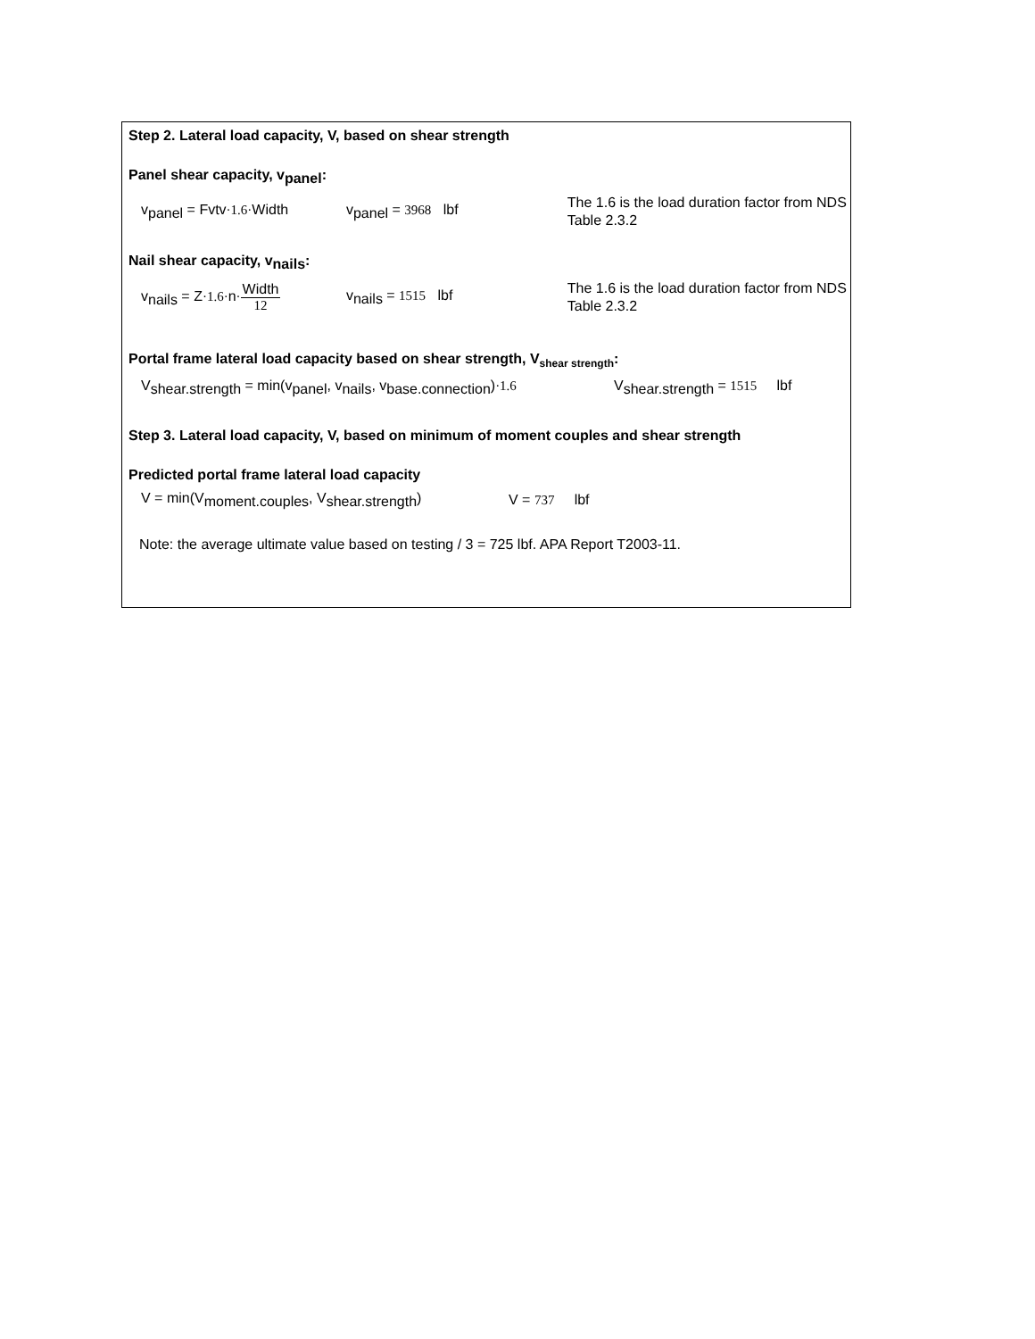Step 2. Lateral load capacity, V, based on shear strength
Panel shear capacity, v<sub>panel</sub>:
v<sub>panel</sub> = Fvtv·1.6·Width v<sub>panel</sub> = 3968 lbf
The 1.6 is the load duration factor from NDS Table 2.3.2
Nail shear capacity, v<sub>nails</sub>:
v<sub>nails</sub> = Z·1.6·n·Width 12
v<sub>nails</sub> = 1515 lbf
The 1.6 is the load duration factor from NDS Table 2.3.2
Portal frame lateral load capacity based on shear strength, V<sub>shear strength</sub>:
V<sub>shear.strength</sub> = min(v<sub>panel</sub>, v<sub>nails</sub>, v<sub>base.connection</sub>)·1.6
V<sub>shear.strength</sub> = 1515 lbf
Step 3. Lateral load capacity, V, based on minimum of moment couples and shear strength
Predicted portal frame lateral load capacity
V = min(V<sub>moment.couples</sub>, V<sub>shear.strength</sub>) V = 737 lbf
Note: the average ultimate value based on testing / 3 = 725 lbf. APA Report T2003-11.